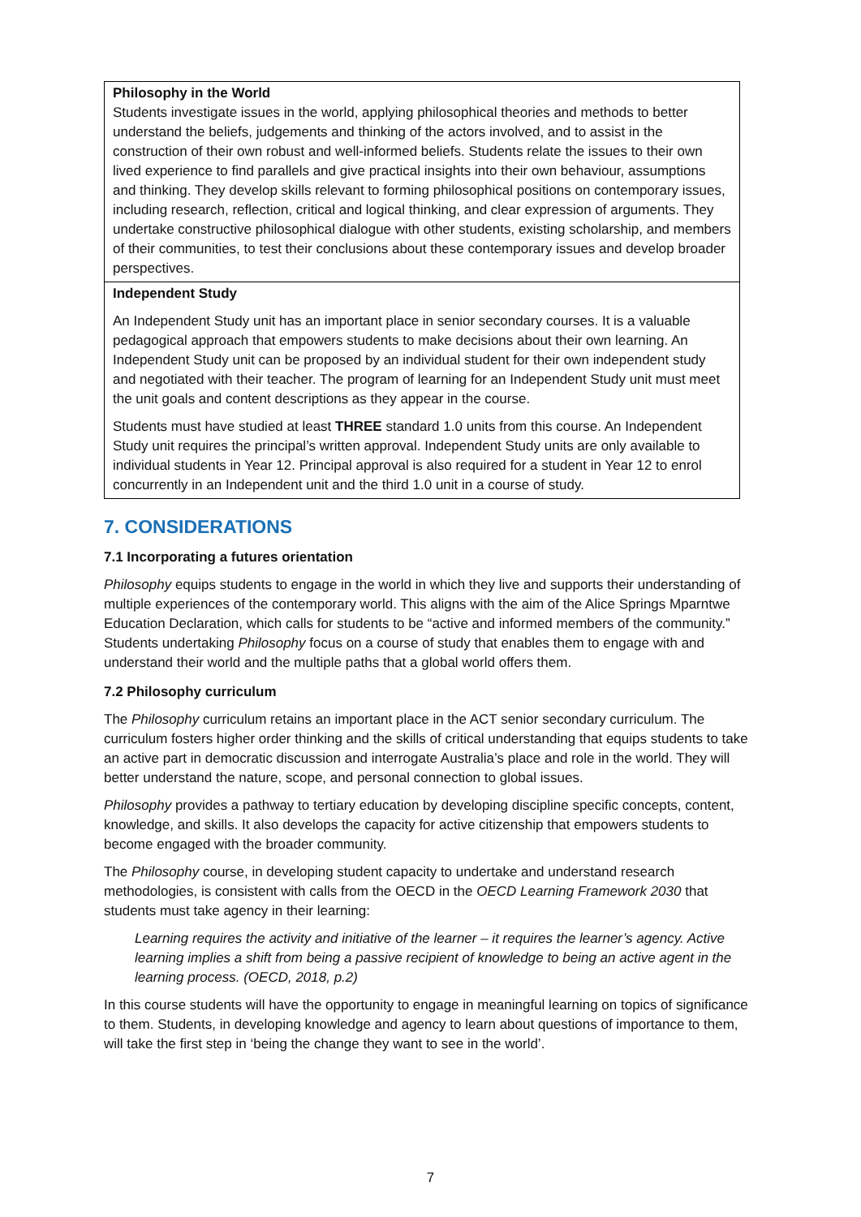| Philosophy in the World Students investigate issues in the world, applying philosophical theories and methods to better understand the beliefs, judgements and thinking of the actors involved, and to assist in the construction of their own robust and well-informed beliefs. Students relate the issues to their own lived experience to find parallels and give practical insights into their own behaviour, assumptions and thinking. They develop skills relevant to forming philosophical positions on contemporary issues, including research, reflection, critical and logical thinking, and clear expression of arguments. They undertake constructive philosophical dialogue with other students, existing scholarship, and members of their communities, to test their conclusions about these contemporary issues and develop broader perspectives. |
| Independent Study An Independent Study unit has an important place in senior secondary courses. It is a valuable pedagogical approach that empowers students to make decisions about their own learning. An Independent Study unit can be proposed by an individual student for their own independent study and negotiated with their teacher. The program of learning for an Independent Study unit must meet the unit goals and content descriptions as they appear in the course. Students must have studied at least THREE standard 1.0 units from this course. An Independent Study unit requires the principal’s written approval. Independent Study units are only available to individual students in Year 12. Principal approval is also required for a student in Year 12 to enrol concurrently in an Independent unit and the third 1.0 unit in a course of study. |
7. CONSIDERATIONS
7.1 Incorporating a futures orientation
Philosophy equips students to engage in the world in which they live and supports their understanding of multiple experiences of the contemporary world. This aligns with the aim of the Alice Springs Mparntwe Education Declaration, which calls for students to be “active and informed members of the community.” Students undertaking Philosophy focus on a course of study that enables them to engage with and understand their world and the multiple paths that a global world offers them.
7.2 Philosophy curriculum
The Philosophy curriculum retains an important place in the ACT senior secondary curriculum. The curriculum fosters higher order thinking and the skills of critical understanding that equips students to take an active part in democratic discussion and interrogate Australia’s place and role in the world. They will better understand the nature, scope, and personal connection to global issues.
Philosophy provides a pathway to tertiary education by developing discipline specific concepts, content, knowledge, and skills. It also develops the capacity for active citizenship that empowers students to become engaged with the broader community.
The Philosophy course, in developing student capacity to undertake and understand research methodologies, is consistent with calls from the OECD in the OECD Learning Framework 2030 that students must take agency in their learning:
Learning requires the activity and initiative of the learner – it requires the learner’s agency. Active learning implies a shift from being a passive recipient of knowledge to being an active agent in the learning process. (OECD, 2018, p.2)
In this course students will have the opportunity to engage in meaningful learning on topics of significance to them. Students, in developing knowledge and agency to learn about questions of importance to them, will take the first step in ‘being the change they want to see in the world’.
7